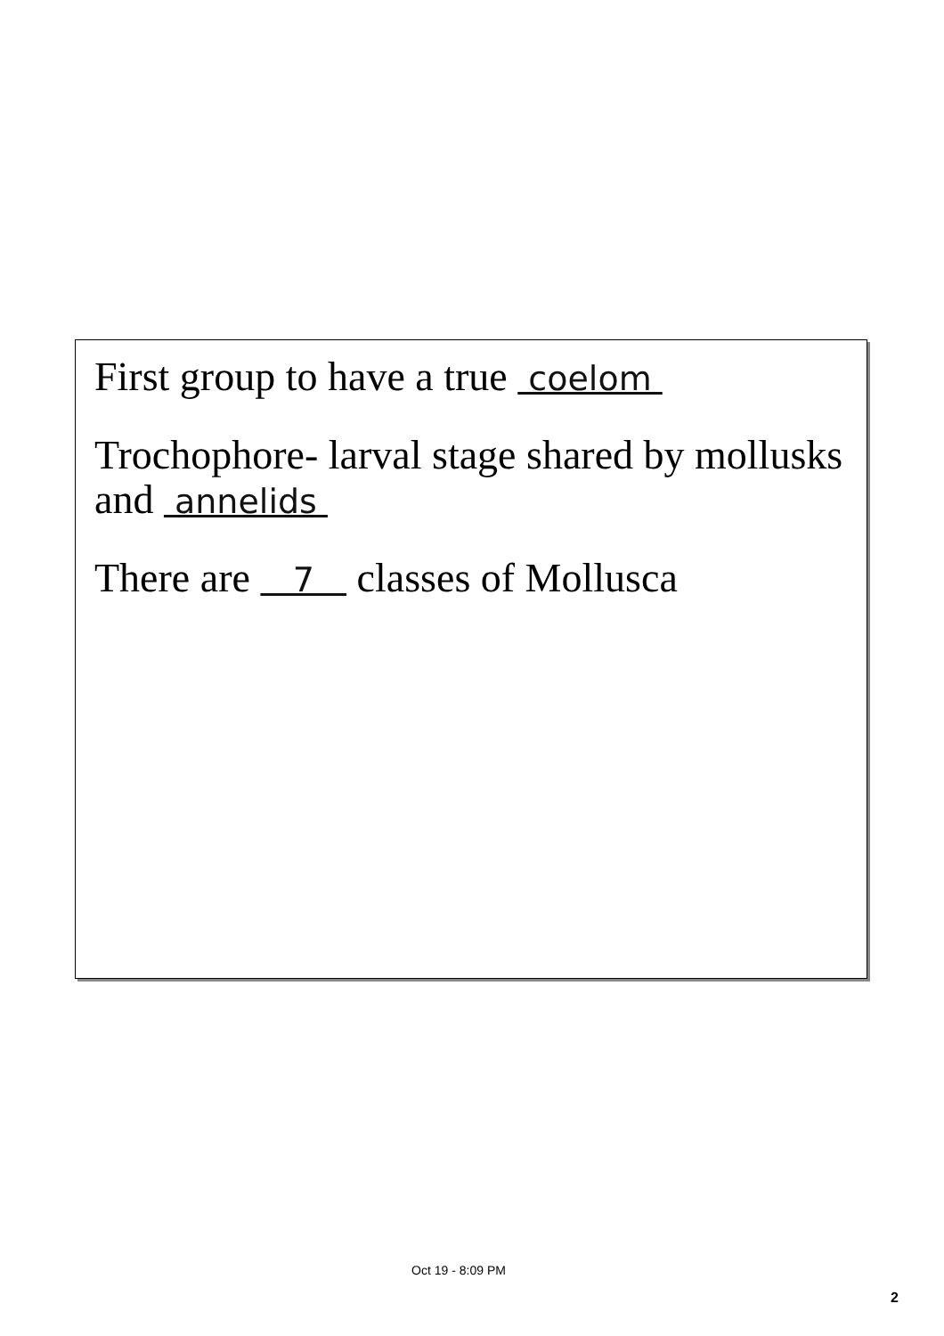First group to have a true coelom
Trochophore- larval stage shared by mollusks and annelids
There are 7 classes of Mollusca
Oct 19 - 8:09 PM
2